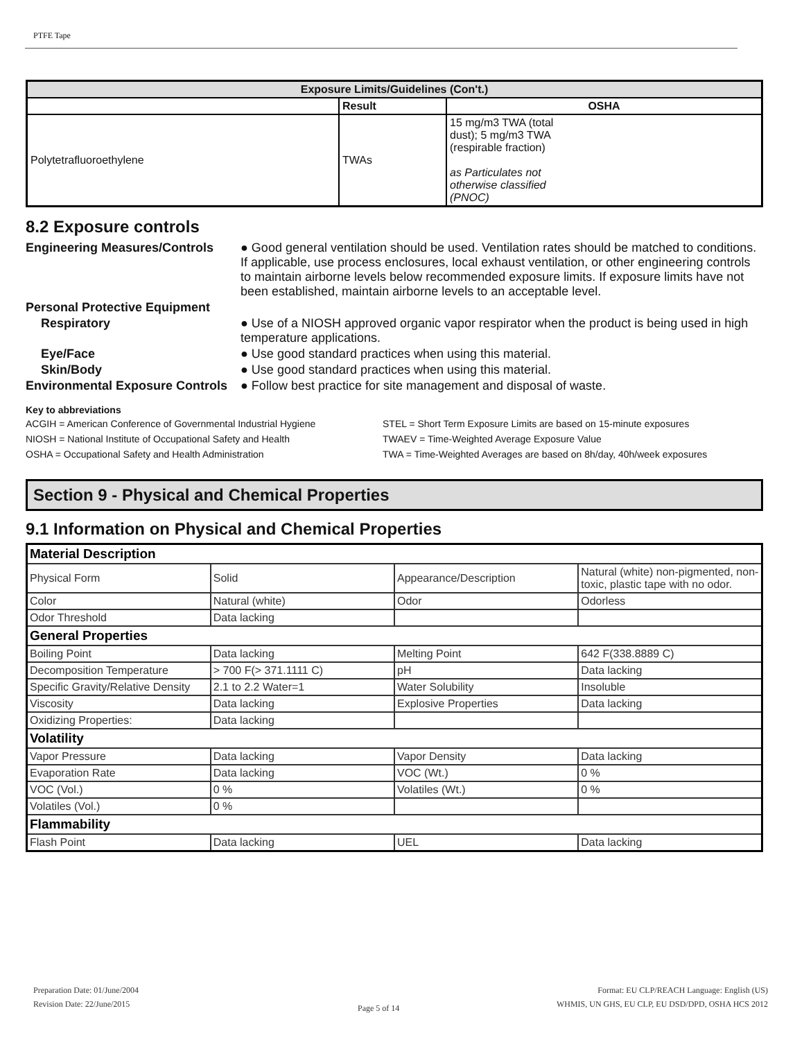PTFE Tape
| Exposure Limits/Guidelines (Con't.) | | |
| --- | --- | --- |
| | Result | OSHA |
| Polytetrafluoroethylene | TWAs | 15 mg/m3 TWA (total dust); 5 mg/m3 TWA (respirable fraction) as Particulates not otherwise classified (PNOC) |
8.2 Exposure controls
Engineering Measures/Controls
● Good general ventilation should be used. Ventilation rates should be matched to conditions. If applicable, use process enclosures, local exhaust ventilation, or other engineering controls to maintain airborne levels below recommended exposure limits. If exposure limits have not been established, maintain airborne levels to an acceptable level.
Personal Protective Equipment
Respiratory ● Use of a NIOSH approved organic vapor respirator when the product is being used in high temperature applications.
Eye/Face ● Use good standard practices when using this material.
Skin/Body ● Use good standard practices when using this material.
Environmental Exposure Controls
● Follow best practice for site management and disposal of waste.
Key to abbreviations
ACGIH = American Conference of Governmental Industrial Hygiene
STEL = Short Term Exposure Limits are based on 15-minute exposures
NIOSH = National Institute of Occupational Safety and Health
TWAEV = Time-Weighted Average Exposure Value
OSHA = Occupational Safety and Health Administration
TWA = Time-Weighted Averages are based on 8h/day, 40h/week exposures
Section 9 - Physical and Chemical Properties
9.1 Information on Physical and Chemical Properties
| Material Description | | | |
| Physical Form | Solid | Appearance/Description | Natural (white) non-pigmented, non-toxic, plastic tape with no odor. |
| Color | Natural (white) | Odor | Odorless |
| Odor Threshold | Data lacking | | |
| General Properties | | | |
| Boiling Point | Data lacking | Melting Point | 642 F(338.8889 C) |
| Decomposition Temperature | > 700 F(> 371.1111 C) | pH | Data lacking |
| Specific Gravity/Relative Density | 2.1 to 2.2 Water=1 | Water Solubility | Insoluble |
| Viscosity | Data lacking | Explosive Properties | Data lacking |
| Oxidizing Properties: | Data lacking | | |
| Volatility | | | |
| Vapor Pressure | Data lacking | Vapor Density | Data lacking |
| Evaporation Rate | Data lacking | VOC (Wt.) | 0 % |
| VOC (Vol.) | 0 % | Volatiles (Wt.) | 0 % |
| Volatiles (Vol.) | 0 % | | |
| Flammability | | | |
| Flash Point | Data lacking | UEL | Data lacking |
Preparation Date: 01/June/2004
Revision Date: 22/June/2015
Page 5 of 14
Format: EU CLP/REACH Language: English (US)
WHMIS, UN GHS, EU CLP, EU DSD/DPD, OSHA HCS 2012